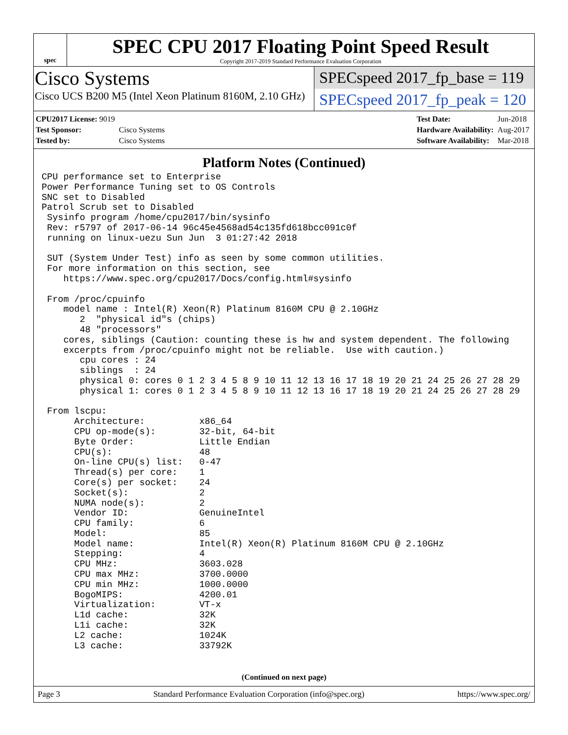spec
SPEC CPU 2017 Floating Point Speed Result
Copyright 2017-2019 Standard Performance Evaluation Corporation
Cisco Systems
Cisco UCS B200 M5 (Intel Xeon Platinum 8160M, 2.10 GHz)
SPECspeed 2017_fp_base = 119
SPECspeed 2017_fp_peak = 120
| CPU2017 License: 9019 | |
| Test Sponsor: | Cisco Systems |
| Tested by: | Cisco Systems |
| Test Date: | Jun-2018 |
| Hardware Availability: | Aug-2017 |
| Software Availability: | Mar-2018 |
Platform Notes (Continued)
CPU performance set to Enterprise
Power Performance Tuning set to OS Controls
SNC set to Disabled
Patrol Scrub set to Disabled
 Sysinfo program /home/cpu2017/bin/sysinfo
 Rev: r5797 of 2017-06-14 96c45e4568ad54c135fd618bcc091c0f
 running on linux-uezu Sun Jun  3 01:27:42 2018

 SUT (System Under Test) info as seen by some common utilities.
 For more information on this section, see
    https://www.spec.org/cpu2017/Docs/config.html#sysinfo

 From /proc/cpuinfo
    model name : Intel(R) Xeon(R) Platinum 8160M CPU @ 2.10GHz
       2  "physical id"s (chips)
       48 "processors"
    cores, siblings (Caution: counting these is hw and system dependent. The following
    excerpts from /proc/cpuinfo might not be reliable.  Use with caution.)
       cpu cores : 24
       siblings  : 24
       physical 0: cores 0 1 2 3 4 5 8 9 10 11 12 13 16 17 18 19 20 21 24 25 26 27 28 29
       physical 1: cores 0 1 2 3 4 5 8 9 10 11 12 13 16 17 18 19 20 21 24 25 26 27 28 29

 From lscpu:
      Architecture:          x86_64
      CPU op-mode(s):        32-bit, 64-bit
      Byte Order:            Little Endian
      CPU(s):                48
      On-line CPU(s) list:   0-47
      Thread(s) per core:    1
      Core(s) per socket:    24
      Socket(s):             2
      NUMA node(s):          2
      Vendor ID:             GenuineIntel
      CPU family:            6
      Model:                 85
      Model name:            Intel(R) Xeon(R) Platinum 8160M CPU @ 2.10GHz
      Stepping:              4
      CPU MHz:               3603.028
      CPU max MHz:           3700.0000
      CPU min MHz:           1000.0000
      BogoMIPS:              4200.01
      Virtualization:        VT-x
      L1d cache:             32K
      L1i cache:             32K
      L2 cache:              1024K
      L3 cache:              33792K
(Continued on next page)
Page 3 Standard Performance Evaluation Corporation (info@spec.org) https://www.spec.org/